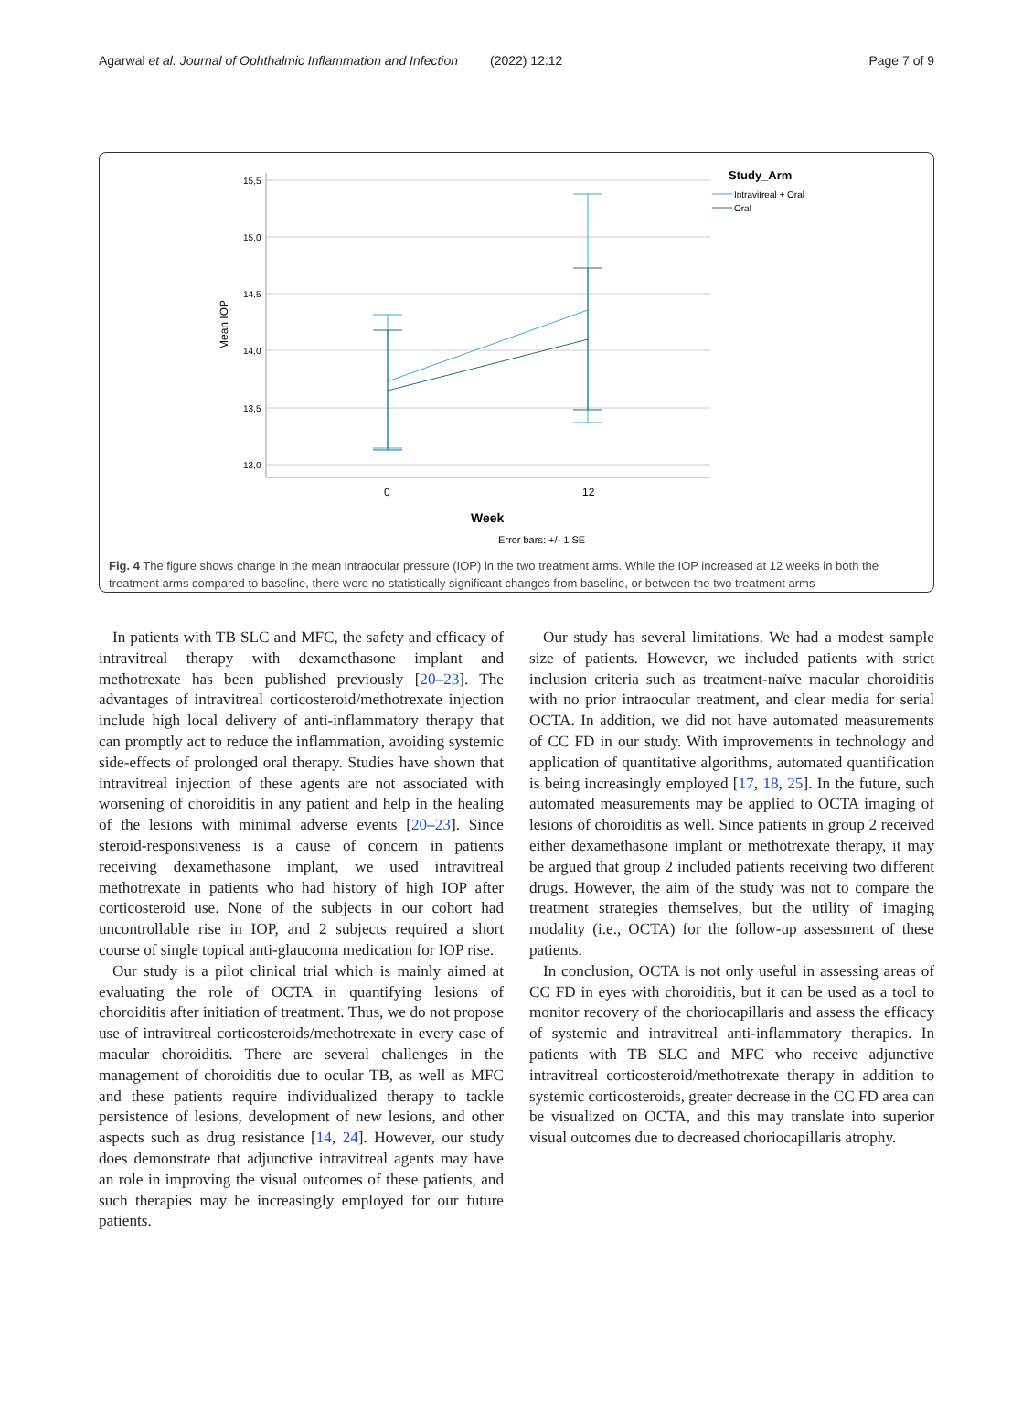Agarwal et al. Journal of Ophthalmic Inflammation and Infection (2022) 12:12 Page 7 of 9
15,5
15,0
14,5
14,0
13,5
13,0
Mean IOP
0
12
Week
Error bars: +/- 1 SE
Study_Arm
Intravitreal + Oral
Oral
Fig. 4 The figure shows change in the mean intraocular pressure (IOP) in the two treatment arms. While the IOP increased at 12 weeks in both the treatment arms compared to baseline, there were no statistically significant changes from baseline, or between the two treatment arms
In patients with TB SLC and MFC, the safety and efficacy of intravitreal therapy with dexamethasone implant and methotrexate has been published previously [20–23]. The advantages of intravitreal corticosteroid/methotrexate injection include high local delivery of anti-inflammatory therapy that can promptly act to reduce the inflammation, avoiding systemic side-effects of prolonged oral therapy. Studies have shown that intravitreal injection of these agents are not associated with worsening of choroiditis in any patient and help in the healing of the lesions with minimal adverse events [20–23]. Since steroid-responsiveness is a cause of concern in patients receiving dexamethasone implant, we used intravitreal methotrexate in patients who had history of high IOP after corticosteroid use. None of the subjects in our cohort had uncontrollable rise in IOP, and 2 subjects required a short course of single topical anti-glaucoma medication for IOP rise.
Our study is a pilot clinical trial which is mainly aimed at evaluating the role of OCTA in quantifying lesions of choroiditis after initiation of treatment. Thus, we do not propose use of intravitreal corticosteroids/methotrexate in every case of macular choroiditis. There are several challenges in the management of choroiditis due to ocular TB, as well as MFC and these patients require individualized therapy to tackle persistence of lesions, development of new lesions, and other aspects such as drug resistance [14, 24]. However, our study does demonstrate that adjunctive intravitreal agents may have an role in improving the visual outcomes of these patients, and such therapies may be increasingly employed for our future patients.
Our study has several limitations. We had a modest sample size of patients. However, we included patients with strict inclusion criteria such as treatment-naïve macular choroiditis with no prior intraocular treatment, and clear media for serial OCTA. In addition, we did not have automated measurements of CC FD in our study. With improvements in technology and application of quantitative algorithms, automated quantification is being increasingly employed [17, 18, 25]. In the future, such automated measurements may be applied to OCTA imaging of lesions of choroiditis as well. Since patients in group 2 received either dexamethasone implant or methotrexate therapy, it may be argued that group 2 included patients receiving two different drugs. However, the aim of the study was not to compare the treatment strategies themselves, but the utility of imaging modality (i.e., OCTA) for the follow-up assessment of these patients.
In conclusion, OCTA is not only useful in assessing areas of CC FD in eyes with choroiditis, but it can be used as a tool to monitor recovery of the choriocapillaris and assess the efficacy of systemic and intravitreal anti-inflammatory therapies. In patients with TB SLC and MFC who receive adjunctive intravitreal corticosteroid/methotrexate therapy in addition to systemic corticosteroids, greater decrease in the CC FD area can be visualized on OCTA, and this may translate into superior visual outcomes due to decreased choriocapillaris atrophy.